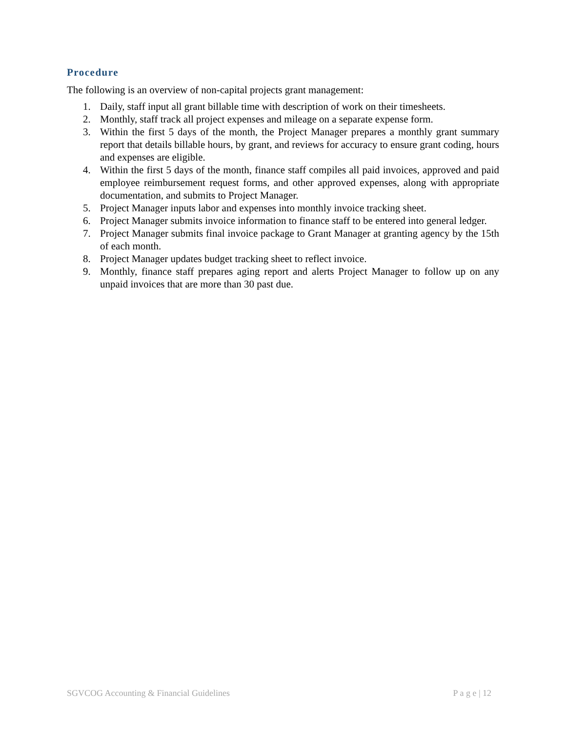Procedure
The following is an overview of non-capital projects grant management:
1. Daily, staff input all grant billable time with description of work on their timesheets.
2. Monthly, staff track all project expenses and mileage on a separate expense form.
3. Within the first 5 days of the month, the Project Manager prepares a monthly grant summary report that details billable hours, by grant, and reviews for accuracy to ensure grant coding, hours and expenses are eligible.
4. Within the first 5 days of the month, finance staff compiles all paid invoices, approved and paid employee reimbursement request forms, and other approved expenses, along with appropriate documentation, and submits to Project Manager.
5. Project Manager inputs labor and expenses into monthly invoice tracking sheet.
6. Project Manager submits invoice information to finance staff to be entered into general ledger.
7. Project Manager submits final invoice package to Grant Manager at granting agency by the 15th of each month.
8. Project Manager updates budget tracking sheet to reflect invoice.
9. Monthly, finance staff prepares aging report and alerts Project Manager to follow up on any unpaid invoices that are more than 30 past due.
SGVCOG Accounting & Financial Guidelines P a g e | 12